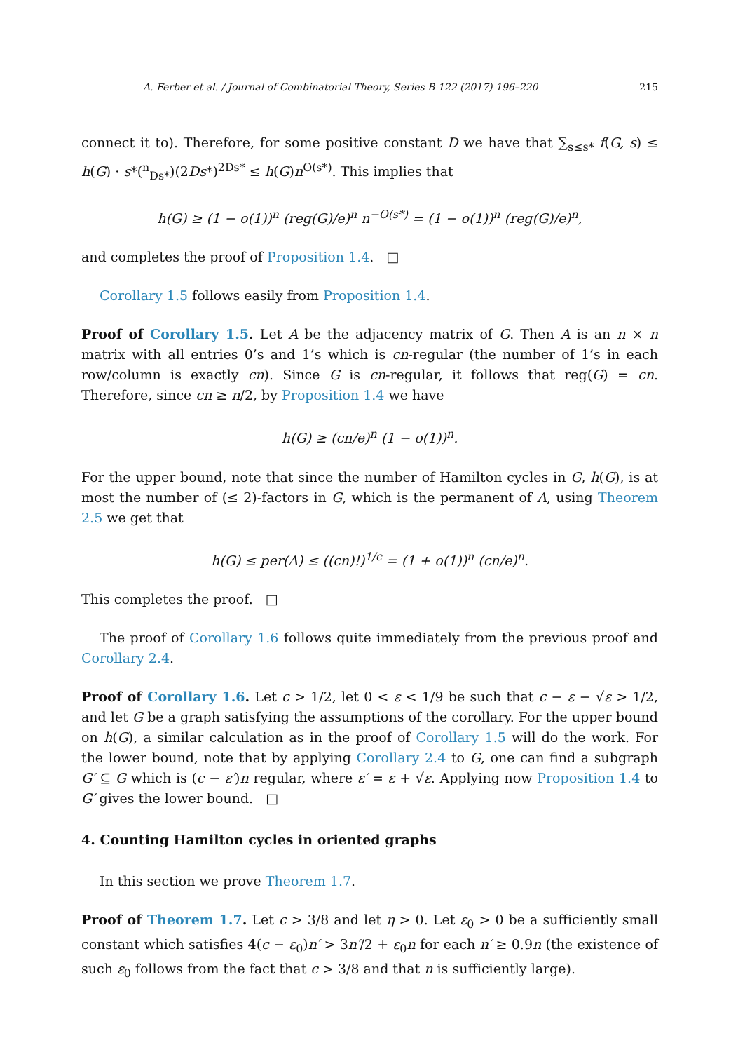A. Ferber et al. / Journal of Combinatorial Theory, Series B 122 (2017) 196–220 215
connect it to). Therefore, for some positive constant D we have that ∑<sub>s≤s*</sub> f(G, s) ≤ h(G) · s*(<sup>n</sup><sub>Ds*</sub>)(2Ds*)<sup>2Ds*</sup> ≤ h(G)n<sup>O(s*)</sup>. This implies that
h(G) ≥ (1 − o(1))<sup>n</sup> (reg(G)/e)<sup>n</sup> n<sup>−O(s*)</sup> = (1 − o(1))<sup>n</sup> (reg(G)/e)<sup>n</sup>,
and completes the proof of Proposition 1.4. □
Corollary 1.5 follows easily from Proposition 1.4.
Proof of Corollary 1.5. Let A be the adjacency matrix of G. Then A is an n × n matrix with all entries 0’s and 1’s which is cn-regular (the number of 1’s in each row/column is exactly cn). Since G is cn-regular, it follows that reg(G) = cn. Therefore, since cn ≥ n/2, by Proposition 1.4 we have
h(G) ≥ (cn/e)<sup>n</sup> (1 − o(1))<sup>n</sup>.
For the upper bound, note that since the number of Hamilton cycles in G, h(G), is at most the number of (≤ 2)-factors in G, which is the permanent of A, using Theorem 2.5 we get that
h(G) ≤ per(A) ≤ ((cn)!)<sup>1/c</sup> = (1 + o(1))<sup>n</sup> (cn/e)<sup>n</sup>.
This completes the proof. □
The proof of Corollary 1.6 follows quite immediately from the previous proof and Corollary 2.4.
Proof of Corollary 1.6. Let c > 1/2, let 0 < ε < 1/9 be such that c − ε − √ε > 1/2, and let G be a graph satisfying the assumptions of the corollary. For the upper bound on h(G), a similar calculation as in the proof of Corollary 1.5 will do the work. For the lower bound, note that by applying Corollary 2.4 to G, one can find a subgraph G′ ⊆ G which is (c − ε′)n regular, where ε′ = ε + √ε. Applying now Proposition 1.4 to G′ gives the lower bound. □
4. Counting Hamilton cycles in oriented graphs
In this section we prove Theorem 1.7.
Proof of Theorem 1.7. Let c > 3/8 and let η > 0. Let ε<sub>0</sub> > 0 be a sufficiently small constant which satisfies 4(c − ε<sub>0</sub>)n′ > 3n′/2 + ε<sub>0</sub>n for each n′ ≥ 0.9n (the existence of such ε<sub>0</sub> follows from the fact that c > 3/8 and that n is sufficiently large).